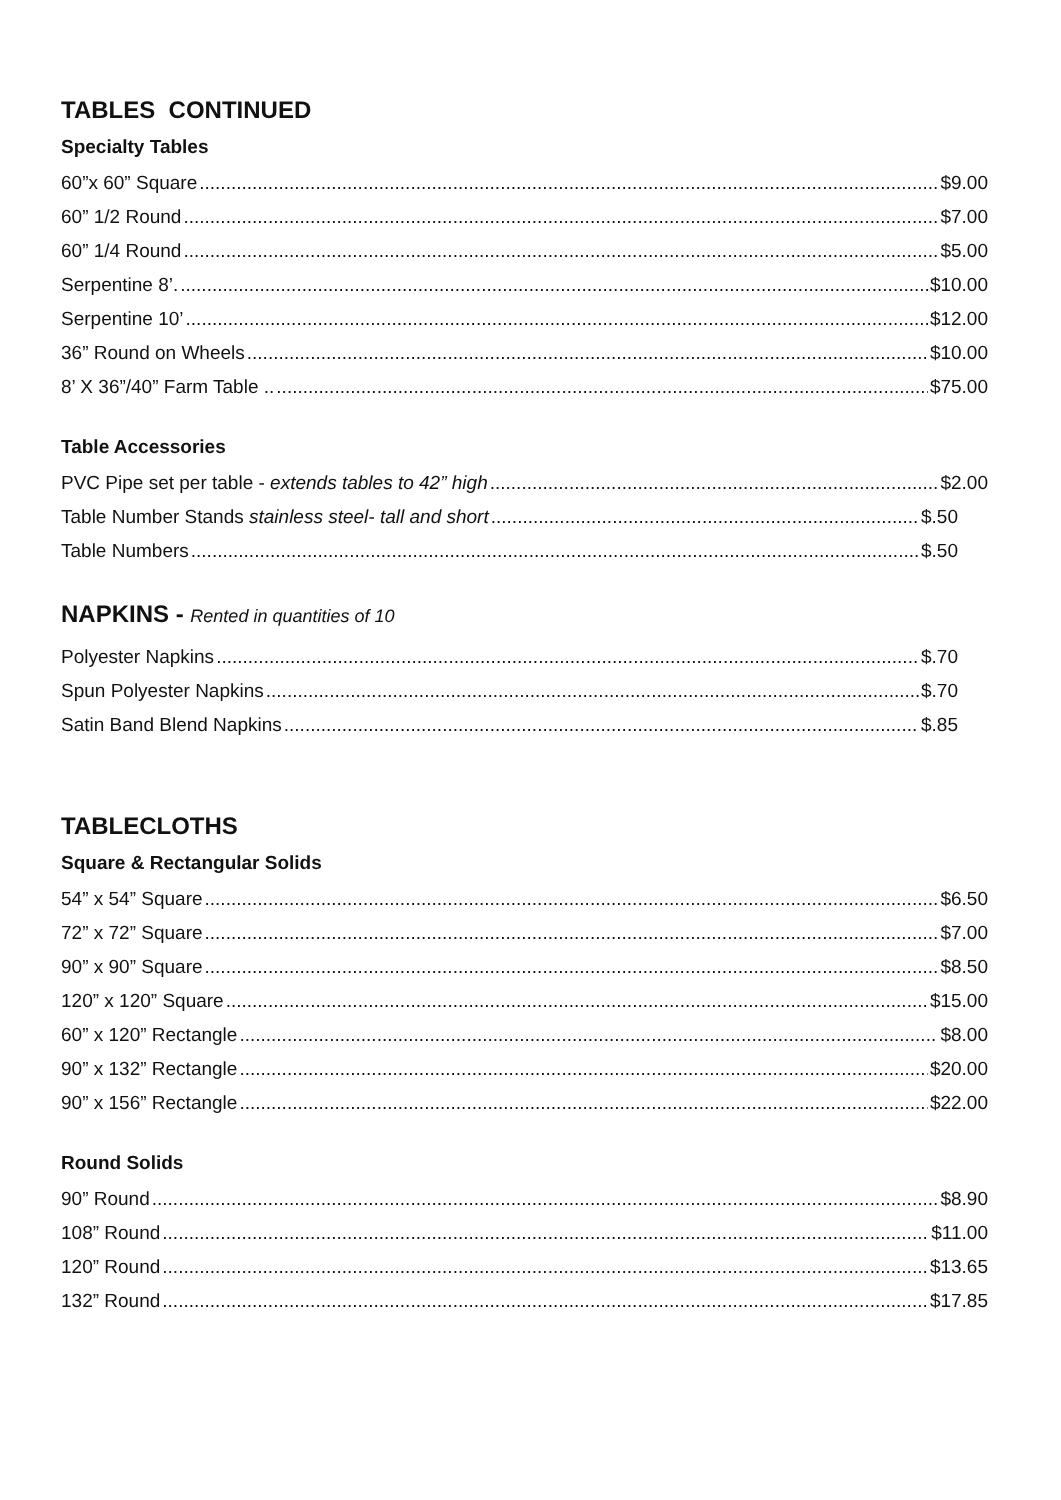TABLES CONTINUED
Specialty Tables
60”x 60” Square $9.00
60” 1/2 Round $7.00
60” 1/4 Round $5.00
Serpentine 8’. $10.00
Serpentine 10’ $12.00
36” Round on Wheels $10.00
8’ X 36”/40” Farm Table .. $75.00
Table Accessories
PVC Pipe set per table - extends tables to 42” high $2.00
Table Number Stands stainless steel- tall and short $.50
Table Numbers $.50
NAPKINS - Rented in quantities of 10
Polyester Napkins $.70
Spun Polyester Napkins $.70
Satin Band Blend Napkins $.85
TABLECLOTHS
Square & Rectangular Solids
54” x 54” Square $6.50
72” x 72” Square $7.00
90” x 90” Square $8.50
120” x 120” Square $15.00
60” x 120” Rectangle $8.00
90” x 132” Rectangle $20.00
90” x 156” Rectangle $22.00
Round Solids
90” Round $8.90
108” Round $11.00
120” Round $13.65
132” Round $17.85